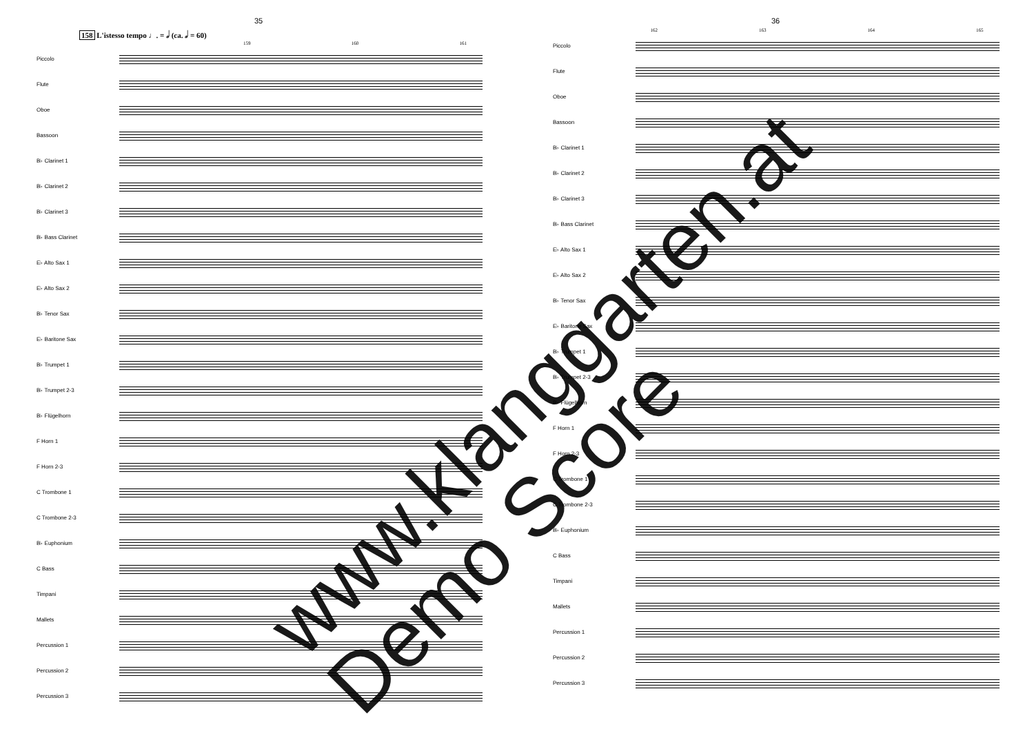35
158 L'istesso tempo ♩. = 𝅗𝅥 (ca. 𝅗𝅥 = 60)
159 160 161
Piccolo
Flute
Oboe
Bassoon
B♭ Clarinet 1
B♭ Clarinet 2
B♭ Clarinet 3
B♭ Bass Clarinet
E♭ Alto Sax 1
E♭ Alto Sax 2
B♭ Tenor Sax
E♭ Baritone Sax
B♭ Trumpet 1
B♭ Trumpet 2-3
B♭ Flügelhorn
F Horn 1
F Horn 2-3
C Trombone 1
C Trombone 2-3
B♭ Euphonium
C Bass
Timpani
Mallets
Percussion 1
Percussion 2
Percussion 3
36
162 163 164 165
Piccolo
Flute
Oboe
Bassoon
B♭ Clarinet 1
B♭ Clarinet 2
B♭ Clarinet 3
B♭ Bass Clarinet
E♭ Alto Sax 1
E♭ Alto Sax 2
B♭ Tenor Sax
E♭ Baritone Sax
B♭ Trumpet 1
B♭ Trumpet 2-3
B♭ Flügelhorn
F Horn 1
F Horn 2-3
C Trombone 1
C Trombone 2-3
B♭ Euphonium
C Bass
Timpani
Mallets
Percussion 1
Percussion 2
Percussion 3
www.klanggarten.at
Demo Score